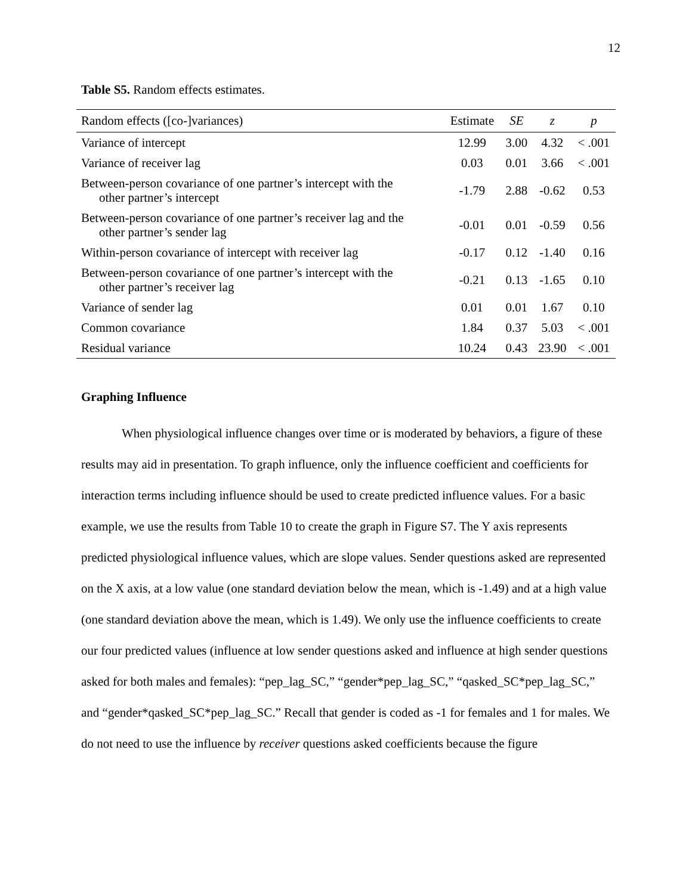12
Table S5. Random effects estimates.
| Random effects ([co-]variances) | Estimate | SE | z | p |
| --- | --- | --- | --- | --- |
| Variance of intercept | 12.99 | 3.00 | 4.32 | < .001 |
| Variance of receiver lag | 0.03 | 0.01 | 3.66 | < .001 |
| Between-person covariance of one partner’s intercept with the other partner’s intercept | -1.79 | 2.88 | -0.62 | 0.53 |
| Between-person covariance of one partner’s receiver lag and the other partner’s sender lag | -0.01 | 0.01 | -0.59 | 0.56 |
| Within-person covariance of intercept with receiver lag | -0.17 | 0.12 | -1.40 | 0.16 |
| Between-person covariance of one partner’s intercept with the other partner’s receiver lag | -0.21 | 0.13 | -1.65 | 0.10 |
| Variance of sender lag | 0.01 | 0.01 | 1.67 | 0.10 |
| Common covariance | 1.84 | 0.37 | 5.03 | < .001 |
| Residual variance | 10.24 | 0.43 | 23.90 | < .001 |
Graphing Influence
When physiological influence changes over time or is moderated by behaviors, a figure of these results may aid in presentation. To graph influence, only the influence coefficient and coefficients for interaction terms including influence should be used to create predicted influence values. For a basic example, we use the results from Table 10 to create the graph in Figure S7. The Y axis represents predicted physiological influence values, which are slope values. Sender questions asked are represented on the X axis, at a low value (one standard deviation below the mean, which is -1.49) and at a high value (one standard deviation above the mean, which is 1.49). We only use the influence coefficients to create our four predicted values (influence at low sender questions asked and influence at high sender questions asked for both males and females): “pep_lag_SC,” “gender*pep_lag_SC,” “qasked_SC*pep_lag_SC,” and “gender*qasked_SC*pep_lag_SC.” Recall that gender is coded as -1 for females and 1 for males. We do not need to use the influence by receiver questions asked coefficients because the figure